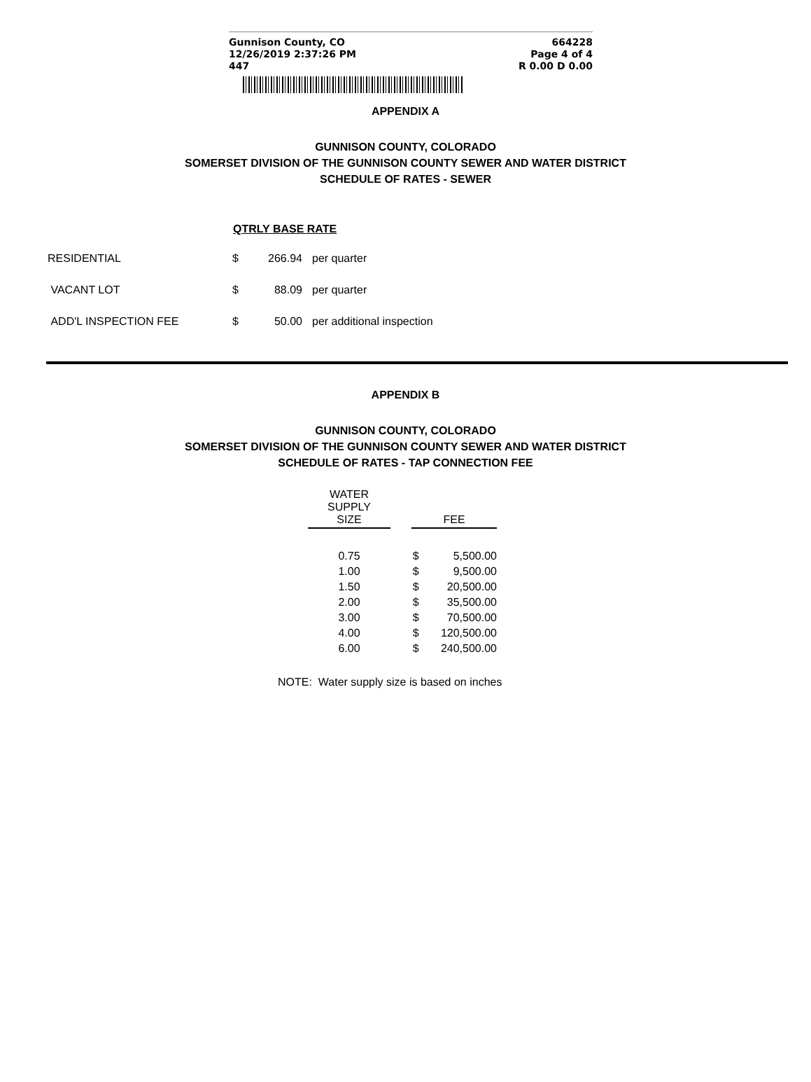Gunnison County, CO
12/26/2019 2:37:26 PM
447
664228
Page 4 of 4
R 0.00 D 0.00
APPENDIX A
GUNNISON COUNTY, COLORADO
SOMERSET DIVISION OF THE GUNNISON COUNTY SEWER AND WATER DISTRICT
SCHEDULE OF RATES - SEWER
| | QTRLY BASE RATE | | |
| --- | --- | --- | --- |
| RESIDENTIAL | $ | 266.94 | per quarter |
| VACANT LOT | $ | 88.09 | per quarter |
| ADD'L INSPECTION FEE | $ | 50.00 | per additional inspection |
APPENDIX B
GUNNISON COUNTY, COLORADO
SOMERSET DIVISION OF THE GUNNISON COUNTY SEWER AND WATER DISTRICT
SCHEDULE OF RATES - TAP CONNECTION FEE
| WATER SUPPLY SIZE | | FEE | |
| --- | --- | --- | --- |
| 0.75 | | $ | 5,500.00 |
| 1.00 | | $ | 9,500.00 |
| 1.50 | | $ | 20,500.00 |
| 2.00 | | $ | 35,500.00 |
| 3.00 | | $ | 70,500.00 |
| 4.00 | | $ | 120,500.00 |
| 6.00 | | $ | 240,500.00 |
NOTE: Water supply size is based on inches